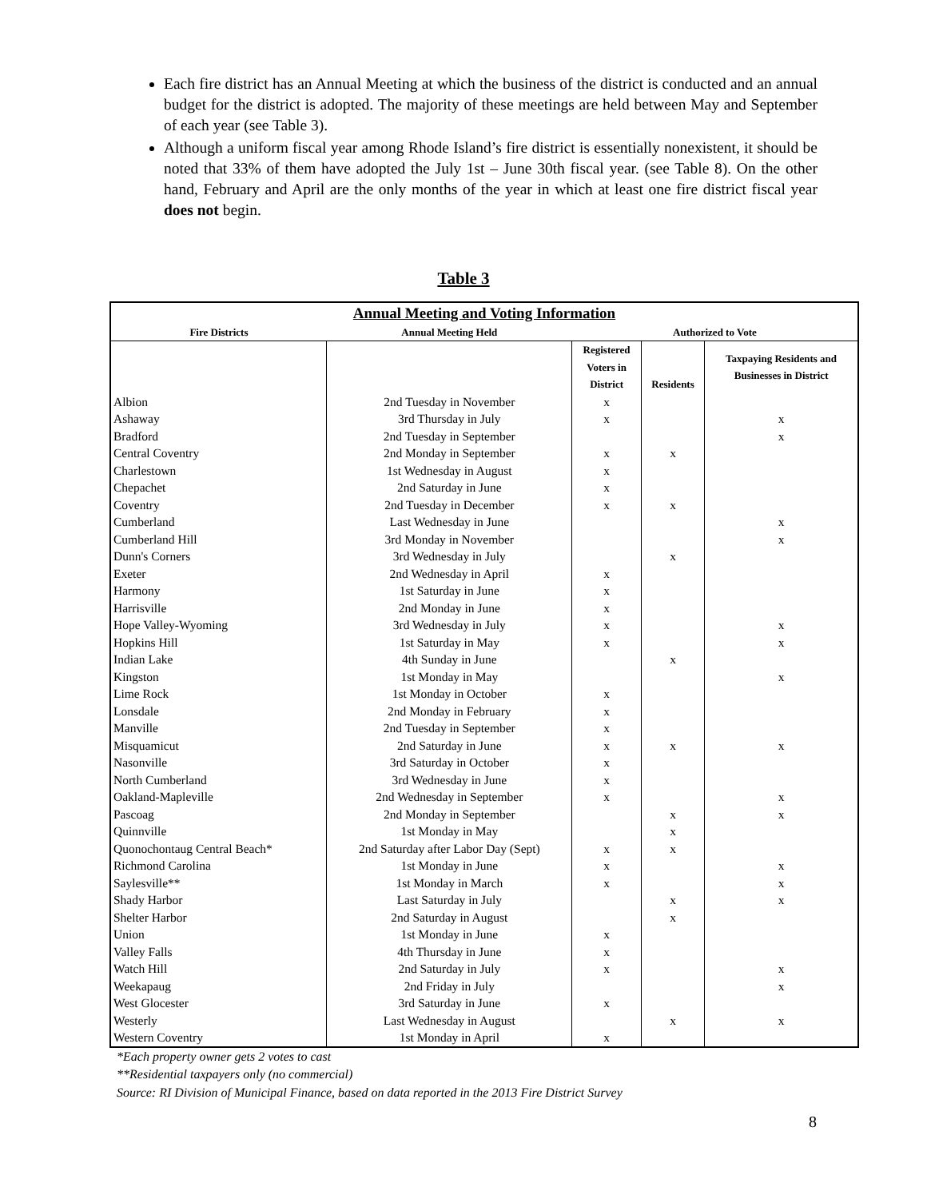Each fire district has an Annual Meeting at which the business of the district is conducted and an annual budget for the district is adopted. The majority of these meetings are held between May and September of each year (see Table 3).
Although a uniform fiscal year among Rhode Island’s fire district is essentially nonexistent, it should be noted that 33% of them have adopted the July 1st – June 30th fiscal year. (see Table 8). On the other hand, February and April are the only months of the year in which at least one fire district fiscal year does not begin.
Table 3
| Annual Meeting and Voting Information | | | | |
| --- | --- | --- | --- | --- |
| Fire Districts | Annual Meeting Held | Authorized to Vote | | |
| | | Registered Voters in District | Residents | Taxpaying Residents and Businesses in District |
| Albion | 2nd Tuesday in November | x | | |
| Ashaway | 3rd Thursday in July | x | | x |
| Bradford | 2nd Tuesday in September | | | x |
| Central Coventry | 2nd Monday in September | x | x | |
| Charlestown | 1st Wednesday in August | x | | |
| Chepachet | 2nd Saturday in June | x | | |
| Coventry | 2nd Tuesday in December | x | x | |
| Cumberland | Last Wednesday in June | | | x |
| Cumberland Hill | 3rd Monday in November | | | x |
| Dunn's Corners | 3rd Wednesday in July | | x | |
| Exeter | 2nd Wednesday in April | x | | |
| Harmony | 1st Saturday in June | x | | |
| Harrisville | 2nd Monday in June | x | | |
| Hope Valley-Wyoming | 3rd Wednesday in July | x | | x |
| Hopkins Hill | 1st Saturday in May | x | | x |
| Indian Lake | 4th Sunday in June | | x | |
| Kingston | 1st Monday in May | | | x |
| Lime Rock | 1st Monday in October | x | | |
| Lonsdale | 2nd Monday in February | x | | |
| Manville | 2nd Tuesday in September | x | | |
| Misquamicut | 2nd Saturday in June | x | x | x |
| Nasonville | 3rd Saturday in October | x | | |
| North Cumberland | 3rd Wednesday in June | x | | |
| Oakland-Mapleville | 2nd Wednesday in September | x | | x |
| Pascoag | 2nd Monday in September | | x | x |
| Quinnville | 1st Monday in May | | x | |
| Quonochontaug Central Beach* | 2nd Saturday after Labor Day (Sept) | x | x | |
| Richmond Carolina | 1st Monday in June | x | | x |
| Saylesville** | 1st Monday in March | x | | x |
| Shady Harbor | Last Saturday in July | | x | x |
| Shelter Harbor | 2nd Saturday in August | | x | |
| Union | 1st Monday in June | x | | |
| Valley Falls | 4th Thursday in June | x | | |
| Watch Hill | 2nd Saturday in July | x | | x |
| Weekapaug | 2nd Friday in July | | | x |
| West Glocester | 3rd Saturday in June | x | | |
| Westerly | Last Wednesday in August | | x | x |
| Western Coventry | 1st Monday in April | x | | |
*Each property owner gets 2 votes to cast
**Residential taxpayers only (no commercial)
Source: RI Division of Municipal Finance, based on data reported in the 2013 Fire District Survey
8